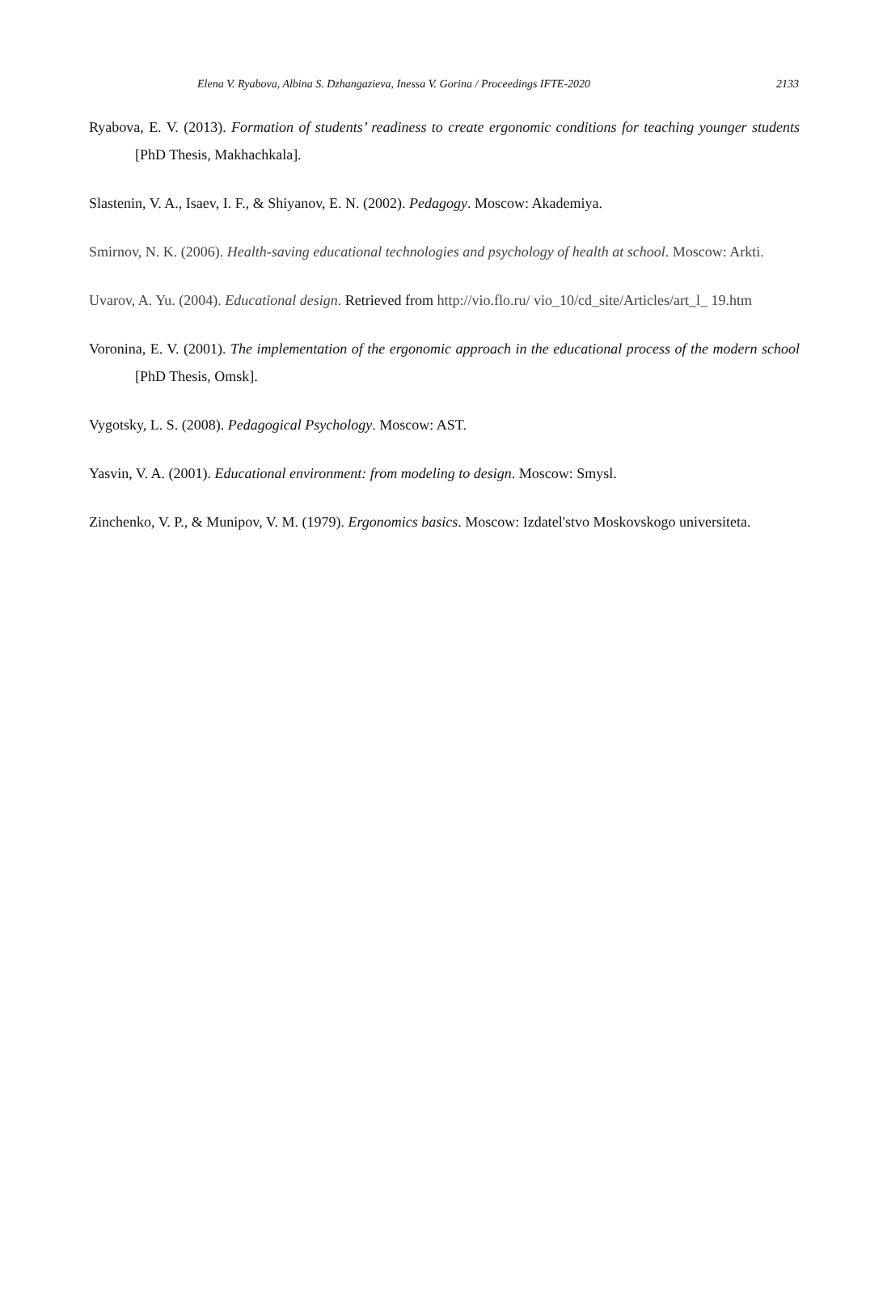Elena V. Ryabova, Albina S. Dzhangazieva, Inessa V. Gorina / Proceedings IFTE-2020 2133
Ryabova, E. V. (2013). Formation of students’ readiness to create ergonomic conditions for teaching younger students [PhD Thesis, Makhachkala].
Slastenin, V. A., Isaev, I. F., & Shiyanov, E. N. (2002). Pedagogy. Moscow: Akademiya.
Smirnov, N. K. (2006). Health-saving educational technologies and psychology of health at school. Moscow: Arkti.
Uvarov, A. Yu. (2004). Educational design. Retrieved from http://vio.flo.ru/ vio_10/cd_site/Articles/art_l_ 19.htm
Voronina, E. V. (2001). The implementation of the ergonomic approach in the educational process of the modern school [PhD Thesis, Omsk].
Vygotsky, L. S. (2008). Pedagogical Psychology. Moscow: AST.
Yasvin, V. A. (2001). Educational environment: from modeling to design. Moscow: Smysl.
Zinchenko, V. P., & Munipov, V. M. (1979). Ergonomics basics. Moscow: Izdatel'stvo Moskovskogo universiteta.